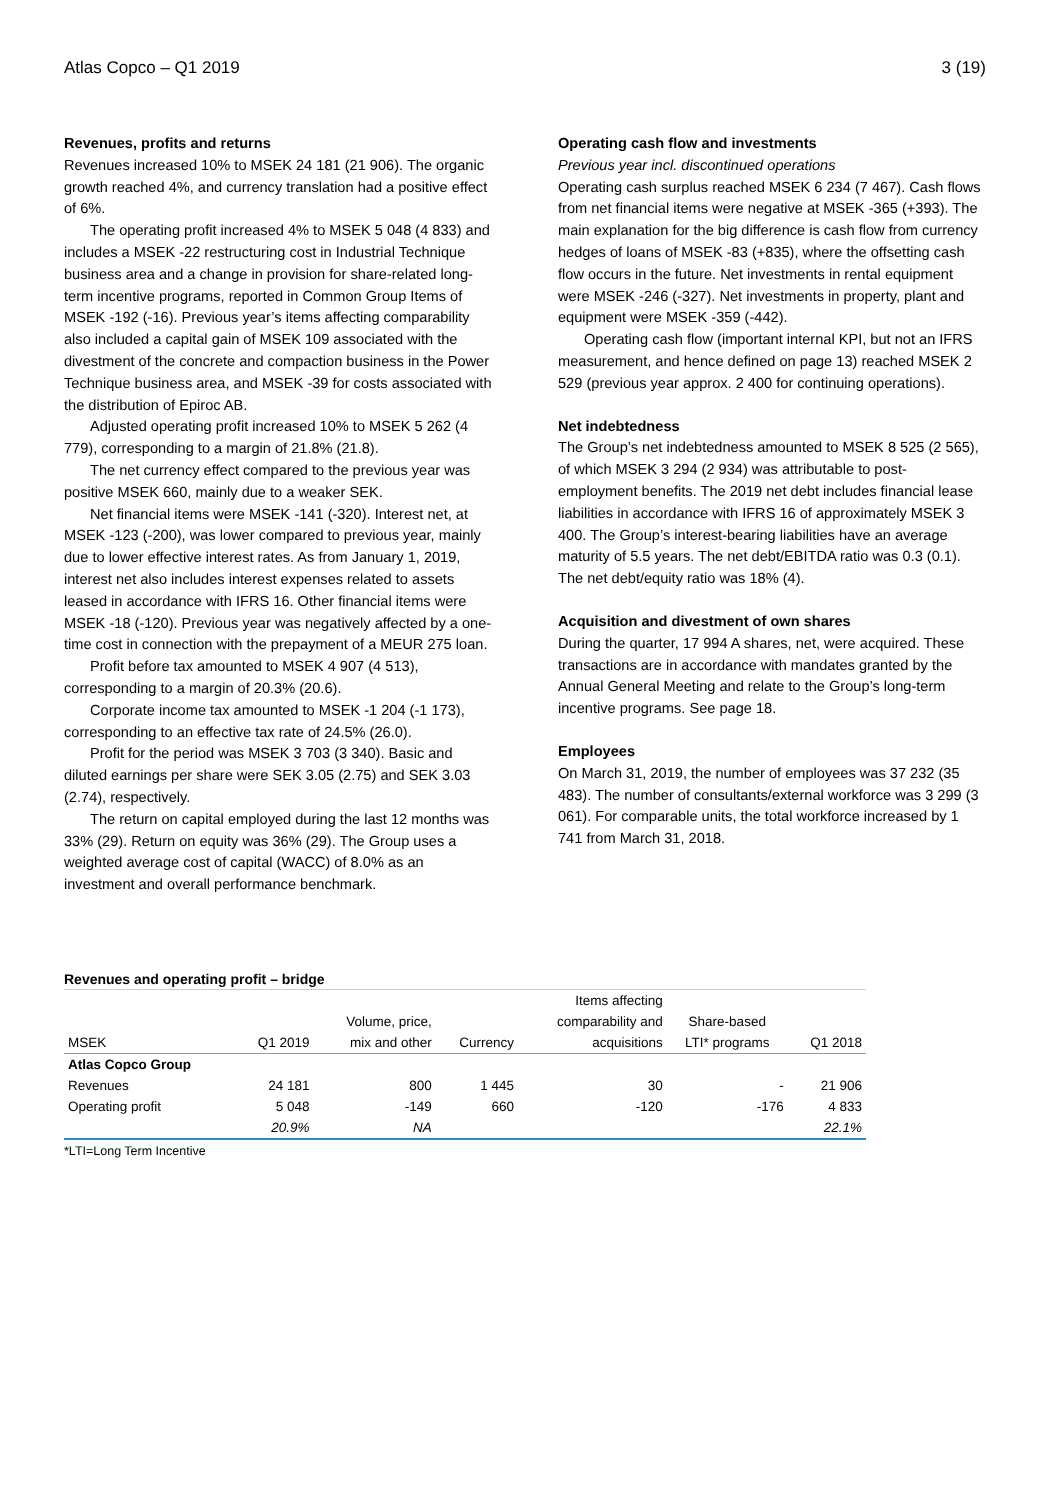Atlas Copco – Q1 2019 3 (19)
Revenues, profits and returns
Revenues increased 10% to MSEK 24 181 (21 906). The organic growth reached 4%, and currency translation had a positive effect of 6%.
The operating profit increased 4% to MSEK 5 048 (4 833) and includes a MSEK -22 restructuring cost in Industrial Technique business area and a change in provision for share-related long-term incentive programs, reported in Common Group Items of MSEK -192 (-16). Previous year’s items affecting comparability also included a capital gain of MSEK 109 associated with the divestment of the concrete and compaction business in the Power Technique business area, and MSEK -39 for costs associated with the distribution of Epiroc AB.
Adjusted operating profit increased 10% to MSEK 5 262 (4 779), corresponding to a margin of 21.8% (21.8).
The net currency effect compared to the previous year was positive MSEK 660, mainly due to a weaker SEK.
Net financial items were MSEK -141 (-320). Interest net, at MSEK -123 (-200), was lower compared to previous year, mainly due to lower effective interest rates. As from January 1, 2019, interest net also includes interest expenses related to assets leased in accordance with IFRS 16. Other financial items were MSEK -18 (-120). Previous year was negatively affected by a one-time cost in connection with the prepayment of a MEUR 275 loan.
Profit before tax amounted to MSEK 4 907 (4 513), corresponding to a margin of 20.3% (20.6).
Corporate income tax amounted to MSEK -1 204 (-1 173), corresponding to an effective tax rate of 24.5% (26.0).
Profit for the period was MSEK 3 703 (3 340). Basic and diluted earnings per share were SEK 3.05 (2.75) and SEK 3.03 (2.74), respectively.
The return on capital employed during the last 12 months was 33% (29). Return on equity was 36% (29). The Group uses a weighted average cost of capital (WACC) of 8.0% as an investment and overall performance benchmark.
Operating cash flow and investments
Previous year incl. discontinued operations
Operating cash surplus reached MSEK 6 234 (7 467). Cash flows from net financial items were negative at MSEK -365 (+393). The main explanation for the big difference is cash flow from currency hedges of loans of MSEK -83 (+835), where the offsetting cash flow occurs in the future. Net investments in rental equipment were MSEK -246 (-327). Net investments in property, plant and equipment were MSEK -359 (-442).
Operating cash flow (important internal KPI, but not an IFRS measurement, and hence defined on page 13) reached MSEK 2 529 (previous year approx. 2 400 for continuing operations).
Net indebtedness
The Group’s net indebtedness amounted to MSEK 8 525 (2 565), of which MSEK 3 294 (2 934) was attributable to post-employment benefits. The 2019 net debt includes financial lease liabilities in accordance with IFRS 16 of approximately MSEK 3 400. The Group’s interest-bearing liabilities have an average maturity of 5.5 years. The net debt/EBITDA ratio was 0.3 (0.1). The net debt/equity ratio was 18% (4).
Acquisition and divestment of own shares
During the quarter, 17 994 A shares, net, were acquired. These transactions are in accordance with mandates granted by the Annual General Meeting and relate to the Group’s long-term incentive programs. See page 18.
Employees
On March 31, 2019, the number of employees was 37 232 (35 483). The number of consultants/external workforce was 3 299 (3 061). For comparable units, the total workforce increased by 1 741 from March 31, 2018.
Revenues and operating profit – bridge
| | | | | Items affecting | | |
| --- | --- | --- | --- | --- | --- | --- |
| | | Volume, price, | | comparability and | Share-based | |
| MSEK | Q1 2019 | mix and other | Currency | acquisitions | LTI* programs | Q1 2018 |
| Atlas Copco Group | | | | | | |
| Revenues | 24 181 | 800 | 1 445 | 30 | - | 21 906 |
| Operating profit | 5 048 | -149 | 660 | -120 | -176 | 4 833 |
| | 20.9% | NA | | | | 22.1% |
*LTI=Long Term Incentive